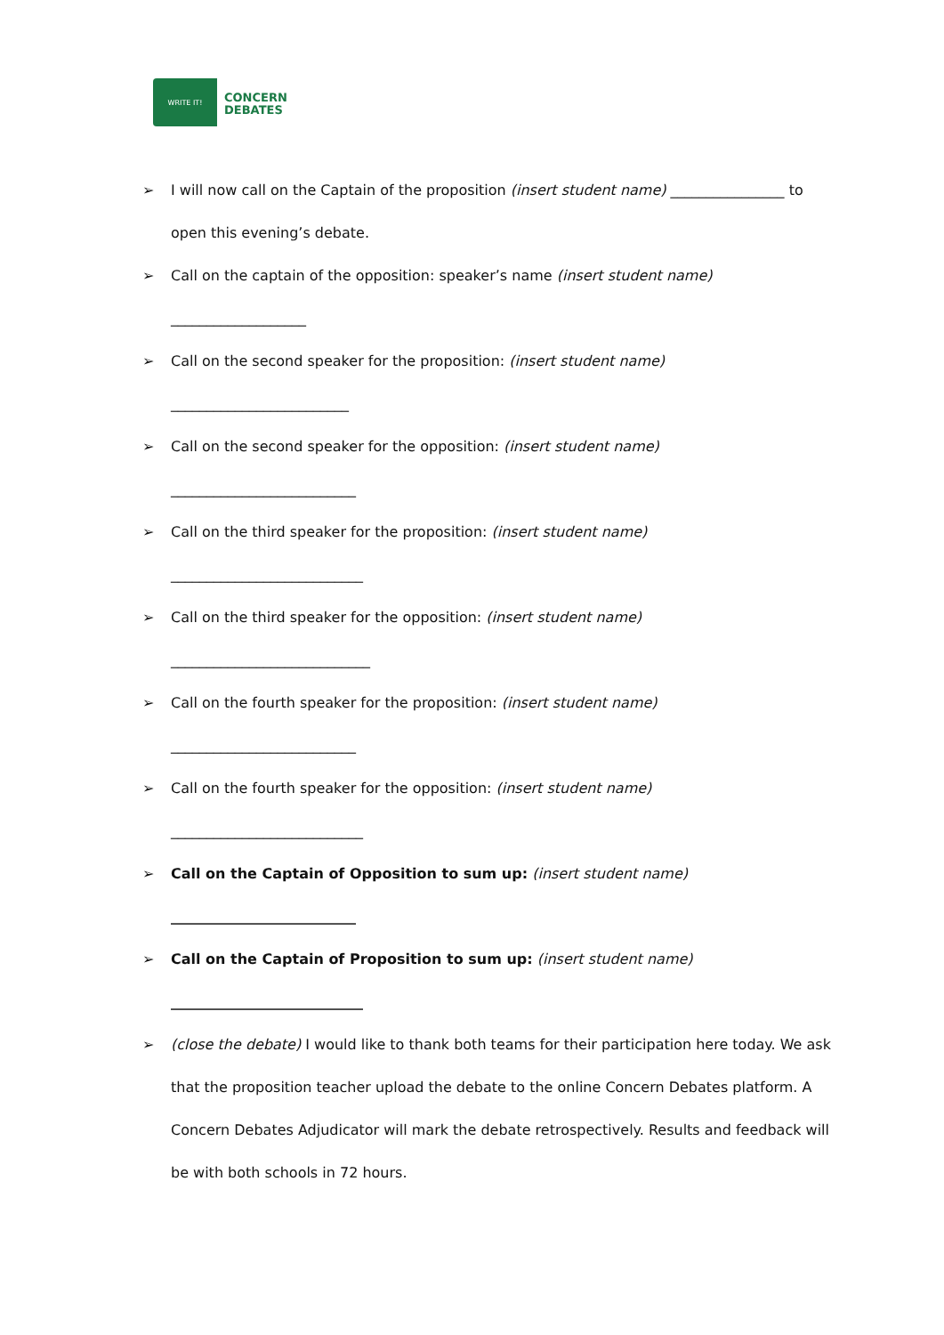WRITE IT!
CONCERN
DEBATES
➢ I will now call on the Captain of the proposition (insert student name) ________________ to open this evening’s debate.
➢ Call on the captain of the opposition: speaker’s name (insert student name)
___________________
➢ Call on the second speaker for the proposition: (insert student name)
_________________________
➢ Call on the second speaker for the opposition: (insert student name)
__________________________
➢ Call on the third speaker for the proposition: (insert student name)
___________________________
➢ Call on the third speaker for the opposition: (insert student name)
____________________________
➢ Call on the fourth speaker for the proposition: (insert student name)
__________________________
➢ Call on the fourth speaker for the opposition: (insert student name)
___________________________
➢ Call on the Captain of Opposition to sum up: (insert student name)
__________________________
➢ Call on the Captain of Proposition to sum up: (insert student name)
___________________________
➢ (close the debate) I would like to thank both teams for their participation here today. We ask that the proposition teacher upload the debate to the online Concern Debates platform. A Concern Debates Adjudicator will mark the debate retrospectively. Results and feedback will be with both schools in 72 hours.